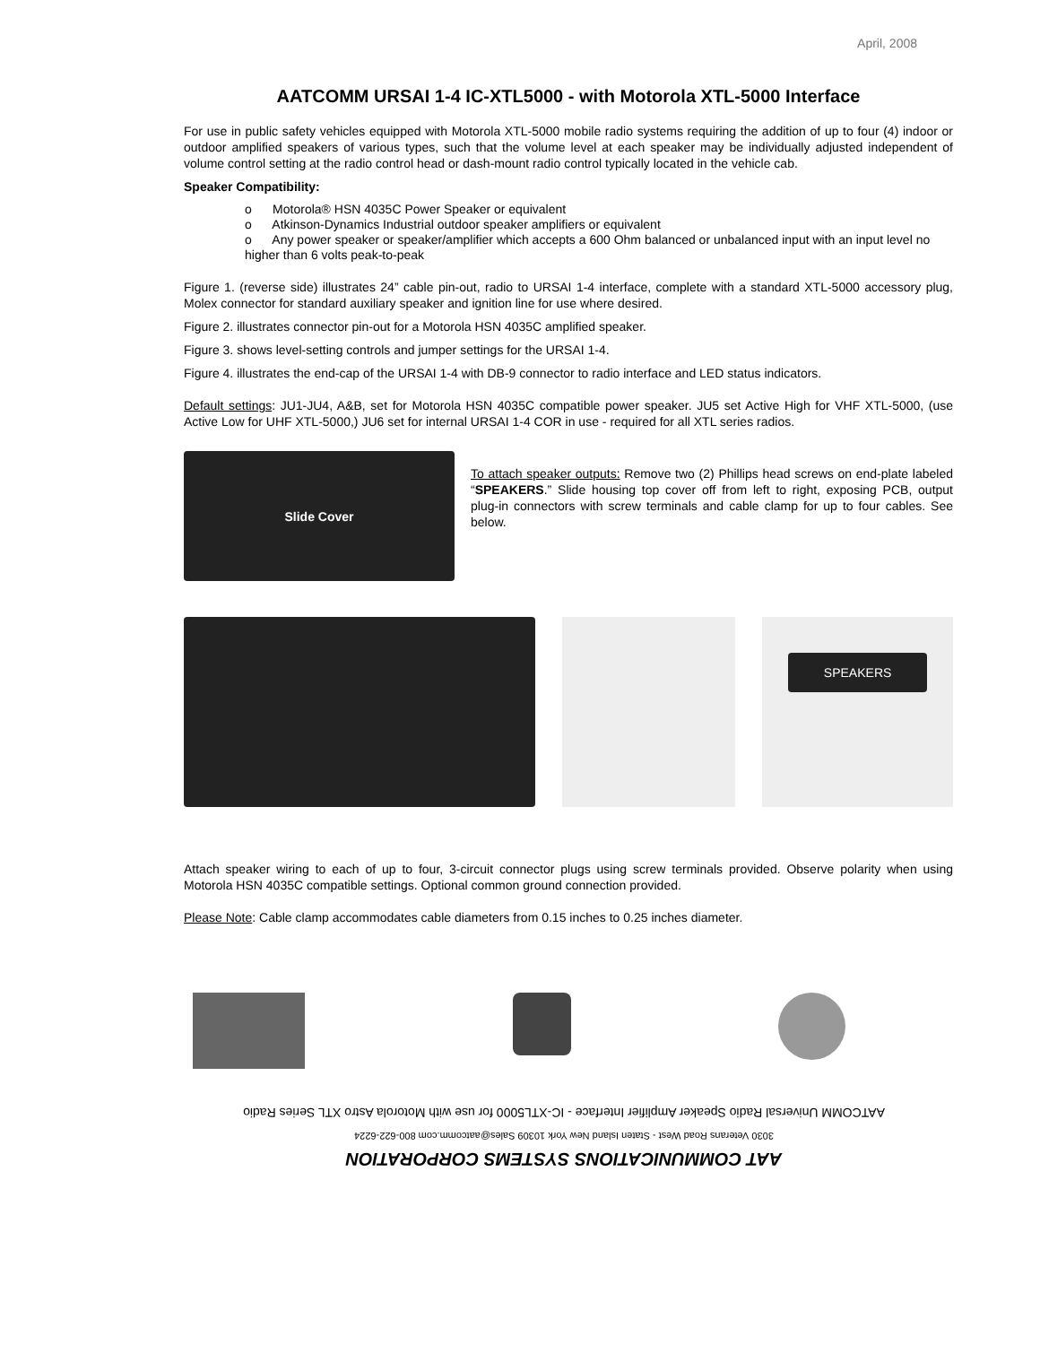April, 2008
AATCOMM URSAI 1-4 IC-XTL5000 - with Motorola XTL-5000 Interface
For use in public safety vehicles equipped with Motorola XTL-5000 mobile radio systems requiring the addition of up to four (4) indoor or outdoor amplified speakers of various types, such that the volume level at each speaker may be individually adjusted independent of volume control setting at the radio control head or dash-mount radio control typically located in the vehicle cab.
Speaker Compatibility:
o Motorola® HSN 4035C Power Speaker or equivalent
o Atkinson-Dynamics Industrial outdoor speaker amplifiers or equivalent
o Any power speaker or speaker/amplifier which accepts a 600 Ohm balanced or unbalanced input with an input level no higher than 6 volts peak-to-peak
Figure 1. (reverse side) illustrates 24” cable pin-out, radio to URSAI 1-4 interface, complete with a standard XTL-5000 accessory plug, Molex connector for standard auxiliary speaker and ignition line for use where desired.
Figure 2. illustrates connector pin-out for a Motorola HSN 4035C amplified speaker.
Figure 3. shows level-setting controls and jumper settings for the URSAI 1-4.
Figure 4. illustrates the end-cap of the URSAI 1-4 with DB-9 connector to radio interface and LED status indicators.
Default settings: JU1-JU4, A&B, set for Motorola HSN 4035C compatible power speaker. JU5 set Active High for VHF XTL-5000, (use Active Low for UHF XTL-5000,) JU6 set for internal URSAI 1-4 COR in use - required for all XTL series radios.
Slide Cover
To attach speaker outputs: Remove two (2) Phillips head screws on end-plate labeled “SPEAKERS.” Slide housing top cover off from left to right, exposing PCB, output plug-in connectors with screw terminals and cable clamp for up to four cables. See below.
SPEAKERS
Attach speaker wiring to each of up to four, 3-circuit connector plugs using screw terminals provided. Observe polarity when using Motorola HSN 4035C compatible settings. Optional common ground connection provided.
Please Note: Cable clamp accommodates cable diameters from 0.15 inches to 0.25 inches diameter.
AAT COMMUNICATIONS SYSTEMS CORPORATION
3030 Veterans Road West - Staten Island New York 10309 Sales@aatcomm.com 800-622-6224
AATCOMM Universal Radio Speaker Amplifier Interface - IC-XTL5000 for use with Motorola Astro XTL Series Radio